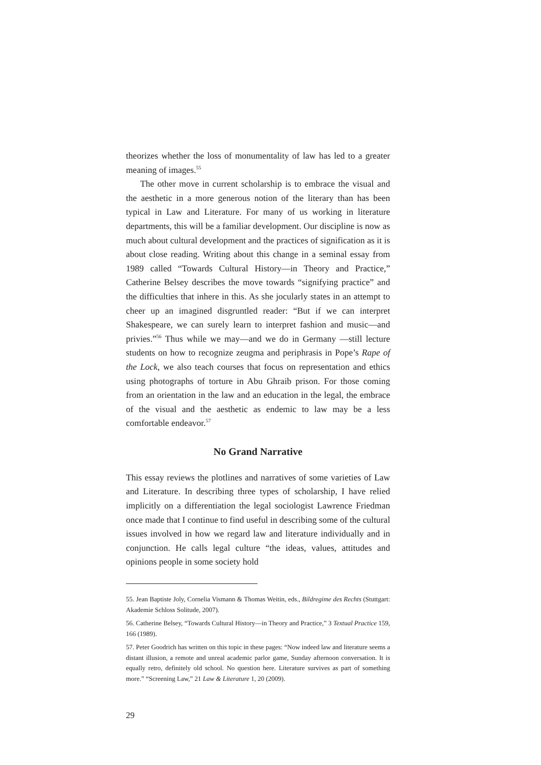theorizes whether the loss of monumentality of law has led to a greater meaning of images.<sup>55</sup>
The other move in current scholarship is to embrace the visual and the aesthetic in a more generous notion of the literary than has been typical in Law and Literature. For many of us working in literature departments, this will be a familiar development. Our discipline is now as much about cultural development and the practices of signification as it is about close reading. Writing about this change in a seminal essay from 1989 called “Towards Cultural History—in Theory and Practice,” Catherine Belsey describes the move towards “signifying practice” and the difficulties that inhere in this. As she jocularly states in an attempt to cheer up an imagined disgruntled reader: “But if we can interpret Shakespeare, we can surely learn to interpret fashion and music—and privies.”<sup>56</sup> Thus while we may—and we do in Germany —still lecture students on how to recognize zeugma and periphrasis in Pope’s Rape of the Lock, we also teach courses that focus on representation and ethics using photographs of torture in Abu Ghraib prison. For those coming from an orientation in the law and an education in the legal, the embrace of the visual and the aesthetic as endemic to law may be a less comfortable endeavor.<sup>57</sup>
No Grand Narrative
This essay reviews the plotlines and narratives of some varieties of Law and Literature. In describing three types of scholarship, I have relied implicitly on a differentiation the legal sociologist Lawrence Friedman once made that I continue to find useful in describing some of the cultural issues involved in how we regard law and literature individually and in conjunction. He calls legal culture “the ideas, values, attitudes and opinions people in some society hold
55. Jean Baptiste Joly, Cornelia Vismann & Thomas Weitin, eds., Bildregime des Rechts (Stuttgart: Akademie Schloss Solitude, 2007).
56. Catherine Belsey, “Towards Cultural History—in Theory and Practice,” 3 Textual Practice 159, 166 (1989).
57. Peter Goodrich has written on this topic in these pages: “Now indeed law and literature seems a distant illusion, a remote and unreal academic parlor game, Sunday afternoon conversation. It is equally retro, definitely old school. No question here. Literature survives as part of something more.” “Screening Law,” 21 Law & Literature 1, 20 (2009).
29